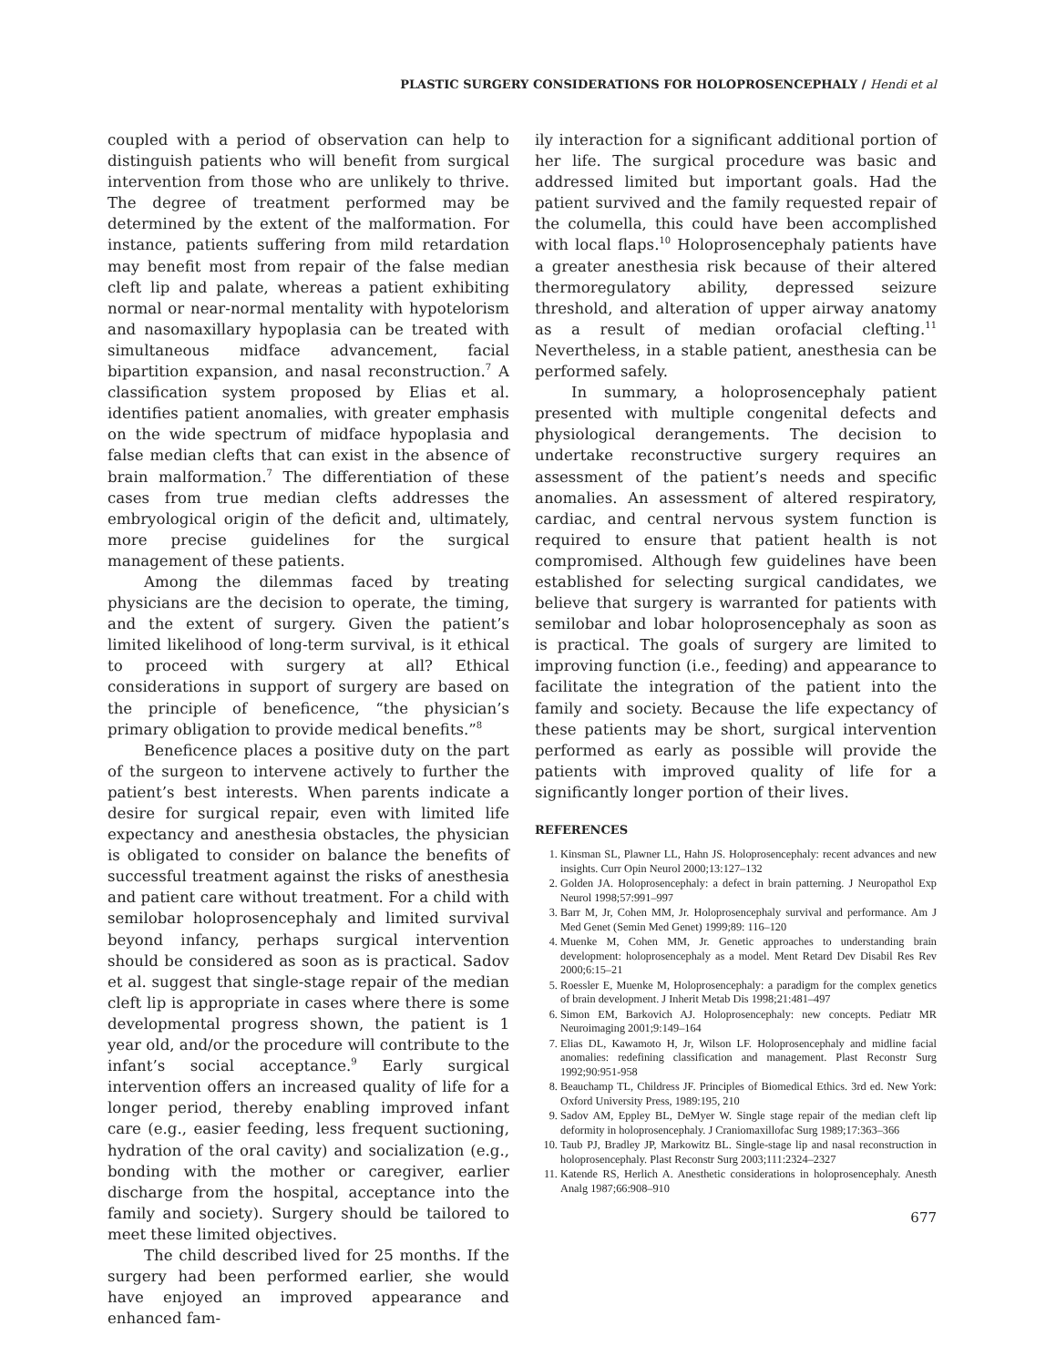PLASTIC SURGERY CONSIDERATIONS FOR HOLOPROSENCEPHALY / Hendi et al
coupled with a period of observation can help to distinguish patients who will benefit from surgical intervention from those who are unlikely to thrive. The degree of treatment performed may be determined by the extent of the malformation. For instance, patients suffering from mild retardation may benefit most from repair of the false median cleft lip and palate, whereas a patient exhibiting normal or near-normal mentality with hypotelorism and nasomaxillary hypoplasia can be treated with simultaneous midface advancement, facial bipartition expansion, and nasal reconstruction.<sup>7</sup> A classification system proposed by Elias et al. identifies patient anomalies, with greater emphasis on the wide spectrum of midface hypoplasia and false median clefts that can exist in the absence of brain malformation.<sup>7</sup> The differentiation of these cases from true median clefts addresses the embryological origin of the deficit and, ultimately, more precise guidelines for the surgical management of these patients.
Among the dilemmas faced by treating physicians are the decision to operate, the timing, and the extent of surgery. Given the patient’s limited likelihood of long-term survival, is it ethical to proceed with surgery at all? Ethical considerations in support of surgery are based on the principle of beneficence, “the physician’s primary obligation to provide medical benefits.”<sup>8</sup>
Beneficence places a positive duty on the part of the surgeon to intervene actively to further the patient’s best interests. When parents indicate a desire for surgical repair, even with limited life expectancy and anesthesia obstacles, the physician is obligated to consider on balance the benefits of successful treatment against the risks of anesthesia and patient care without treatment. For a child with semilobar holoprosencephaly and limited survival beyond infancy, perhaps surgical intervention should be considered as soon as is practical. Sadov et al. suggest that single-stage repair of the median cleft lip is appropriate in cases where there is some developmental progress shown, the patient is 1 year old, and/or the procedure will contribute to the infant’s social acceptance.<sup>9</sup> Early surgical intervention offers an increased quality of life for a longer period, thereby enabling improved infant care (e.g., easier feeding, less frequent suctioning, hydration of the oral cavity) and socialization (e.g., bonding with the mother or caregiver, earlier discharge from the hospital, acceptance into the family and society). Surgery should be tailored to meet these limited objectives.
The child described lived for 25 months. If the surgery had been performed earlier, she would have enjoyed an improved appearance and enhanced fam-
ily interaction for a significant additional portion of her life. The surgical procedure was basic and addressed limited but important goals. Had the patient survived and the family requested repair of the columella, this could have been accomplished with local flaps.<sup>10</sup> Holoprosencephaly patients have a greater anesthesia risk because of their altered thermoregulatory ability, depressed seizure threshold, and alteration of upper airway anatomy as a result of median orofacial clefting.<sup>11</sup> Nevertheless, in a stable patient, anesthesia can be performed safely.
In summary, a holoprosencephaly patient presented with multiple congenital defects and physiological derangements. The decision to undertake reconstructive surgery requires an assessment of the patient’s needs and specific anomalies. An assessment of altered respiratory, cardiac, and central nervous system function is required to ensure that patient health is not compromised. Although few guidelines have been established for selecting surgical candidates, we believe that surgery is warranted for patients with semilobar and lobar holoprosencephaly as soon as is practical. The goals of surgery are limited to improving function (i.e., feeding) and appearance to facilitate the integration of the patient into the family and society. Because the life expectancy of these patients may be short, surgical intervention performed as early as possible will provide the patients with improved quality of life for a significantly longer portion of their lives.
REFERENCES
1. Kinsman SL, Plawner LL, Hahn JS. Holoprosencephaly: recent advances and new insights. Curr Opin Neurol 2000;13:127–132
2. Golden JA. Holoprosencephaly: a defect in brain patterning. J Neuropathol Exp Neurol 1998;57:991–997
3. Barr M, Jr, Cohen MM, Jr. Holoprosencephaly survival and performance. Am J Med Genet (Semin Med Genet) 1999;89: 116–120
4. Muenke M, Cohen MM, Jr. Genetic approaches to understanding brain development: holoprosencephaly as a model. Ment Retard Dev Disabil Res Rev 2000;6:15–21
5. Roessler E, Muenke M, Holoprosencephaly: a paradigm for the complex genetics of brain development. J Inherit Metab Dis 1998;21:481–497
6. Simon EM, Barkovich AJ. Holoprosencephaly: new concepts. Pediatr MR Neuroimaging 2001;9:149–164
7. Elias DL, Kawamoto H, Jr, Wilson LF. Holoprosencephaly and midline facial anomalies: redefining classification and management. Plast Reconstr Surg 1992;90:951-958
8. Beauchamp TL, Childress JF. Principles of Biomedical Ethics. 3rd ed. New York: Oxford University Press, 1989:195, 210
9. Sadov AM, Eppley BL, DeMyer W. Single stage repair of the median cleft lip deformity in holoprosencephaly. J Craniomaxillofac Surg 1989;17:363–366
10. Taub PJ, Bradley JP, Markowitz BL. Single-stage lip and nasal reconstruction in holoprosencephaly. Plast Reconstr Surg 2003;111:2324–2327
11. Katende RS, Herlich A. Anesthetic considerations in holoprosencephaly. Anesth Analg 1987;66:908–910
677